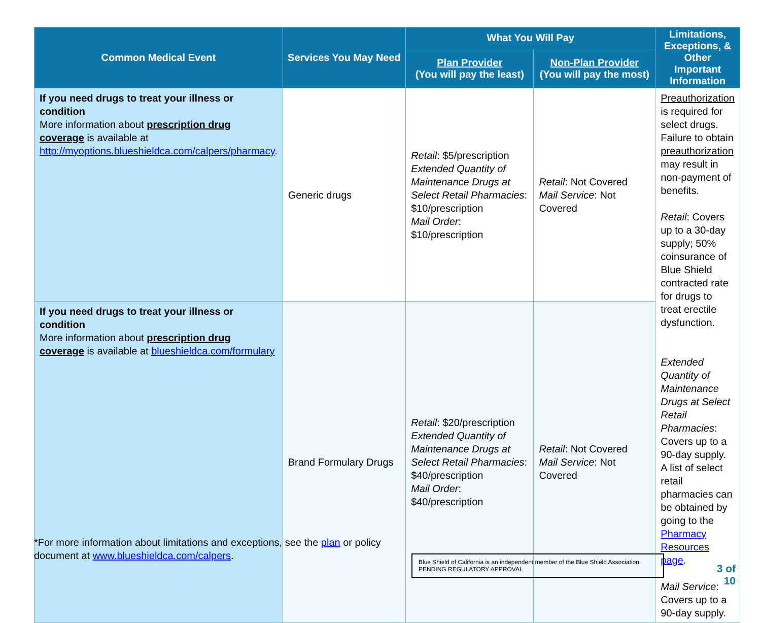| Common Medical Event | Services You May Need | What You Will Pay | | Limitations, Exceptions, & Other Important Information |
| --- | --- | --- | --- | --- |
| | | Plan Provider (You will pay the least) | Non-Plan Provider (You will pay the most) | |
| If you need drugs to treat your illness or condition More information about prescription drug coverage is available at http://myoptions.blueshieldca.com/calpers/pharmacy . | Generic drugs | Retail : $5/prescription Extended Quantity of Maintenance Drugs at Select Retail Pharmacies : $10/prescription Mail Order : $10/prescription | Retail : Not Covered Mail Service : Not Covered | Preauthorization is required for select drugs. Failure to obtain preauthorization may result in non-payment of benefits. Retail : Covers up to a 30-day supply; 50% coinsurance of Blue Shield contracted rate for drugs to treat erectile dysfunction. Extended Quantity of Maintenance Drugs at Select Retail Pharmacies : Covers up to a 90-day supply. A list of select retail pharmacies can be obtained by going to the Pharmacy Resources page . Mail Service : Covers up to a 90-day supply. |
| If you need drugs to treat your illness or condition More information about prescription drug coverage is available at blueshieldca.com/formulary | Brand Formulary Drugs | Retail : $20/prescription Extended Quantity of Maintenance Drugs at Select Retail Pharmacies : $40/prescription Mail Order : $40/prescription | Retail : Not Covered Mail Service : Not Covered | |
*For more information about limitations and exceptions, see the plan or policy document at www.blueshieldca.com/calpers.
Blue Shield of California is an independent member of the Blue Shield Association.
PENDING REGULATORY APPROVAL
3 of 10